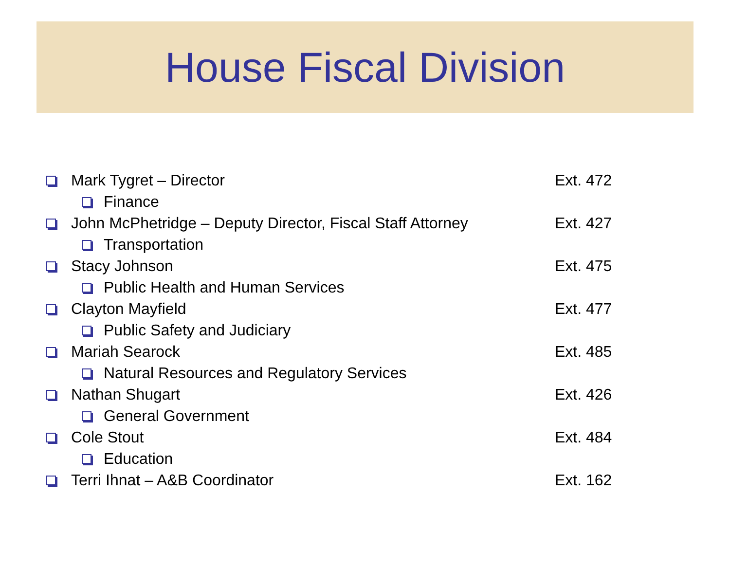House Fiscal Division
Mark Tygret – Director Ext. 472
Finance
John McPhetridge – Deputy Director, Fiscal Staff Attorney Ext. 427
Transportation
Stacy Johnson Ext. 475
Public Health and Human Services
Clayton Mayfield Ext. 477
Public Safety and Judiciary
Mariah Searock Ext. 485
Natural Resources and Regulatory Services
Nathan Shugart Ext. 426
General Government
Cole Stout Ext. 484
Education
Terri Ihnat – A&B Coordinator Ext. 162